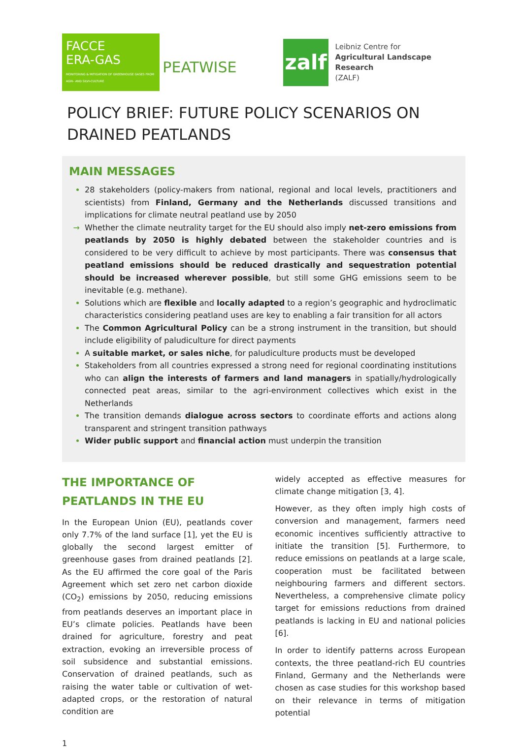FACCE
ERA-GAS
MONITORING & MITIGATION OF GREENHOUSE GASES FROM AGRI- AND SILVI-CULTURE
PEATWISE
zalf
Leibniz Centre for
Agricultural Landscape Research
(ZALF)
POLICY BRIEF: FUTURE POLICY SCENARIOS ON DRAINED PEATLANDS
MAIN MESSAGES
28 stakeholders (policy-makers from national, regional and local levels, practitioners and scientists) from Finland, Germany and the Netherlands discussed transitions and implications for climate neutral peatland use by 2050
Whether the climate neutrality target for the EU should also imply net-zero emissions from peatlands by 2050 is highly debated between the stakeholder countries and is considered to be very difficult to achieve by most participants. There was consensus that peatland emissions should be reduced drastically and sequestration potential should be increased wherever possible, but still some GHG emissions seem to be inevitable (e.g. methane).
Solutions which are flexible and locally adapted to a region’s geographic and hydroclimatic characteristics considering peatland uses are key to enabling a fair transition for all actors
The Common Agricultural Policy can be a strong instrument in the transition, but should include eligibility of paludiculture for direct payments
A suitable market, or sales niche, for paludiculture products must be developed
Stakeholders from all countries expressed a strong need for regional coordinating institutions who can align the interests of farmers and land managers in spatially/hydrologically connected peat areas, similar to the agri-environment collectives which exist in the Netherlands
The transition demands dialogue across sectors to coordinate efforts and actions along transparent and stringent transition pathways
Wider public support and financial action must underpin the transition
THE IMPORTANCE OF PEATLANDS IN THE EU
In the European Union (EU), peatlands cover only 7.7% of the land surface [1], yet the EU is globally the second largest emitter of greenhouse gases from drained peatlands [2]. As the EU affirmed the core goal of the Paris Agreement which set zero net carbon dioxide (CO<sub>2</sub>) emissions by 2050, reducing emissions from peatlands deserves an important place in EU’s climate policies. Peatlands have been drained for agriculture, forestry and peat extraction, evoking an irreversible process of soil subsidence and substantial emissions. Conservation of drained peatlands, such as raising the water table or cultivation of wet-adapted crops, or the restoration of natural condition are
widely accepted as effective measures for climate change mitigation [3, 4].
However, as they often imply high costs of conversion and management, farmers need economic incentives sufficiently attractive to initiate the transition [5]. Furthermore, to reduce emissions on peatlands at a large scale, cooperation must be facilitated between neighbouring farmers and different sectors. Nevertheless, a comprehensive climate policy target for emissions reductions from drained peatlands is lacking in EU and national policies [6].
In order to identify patterns across European contexts, the three peatland-rich EU countries Finland, Germany and the Netherlands were chosen as case studies for this workshop based on their relevance in terms of mitigation potential
1